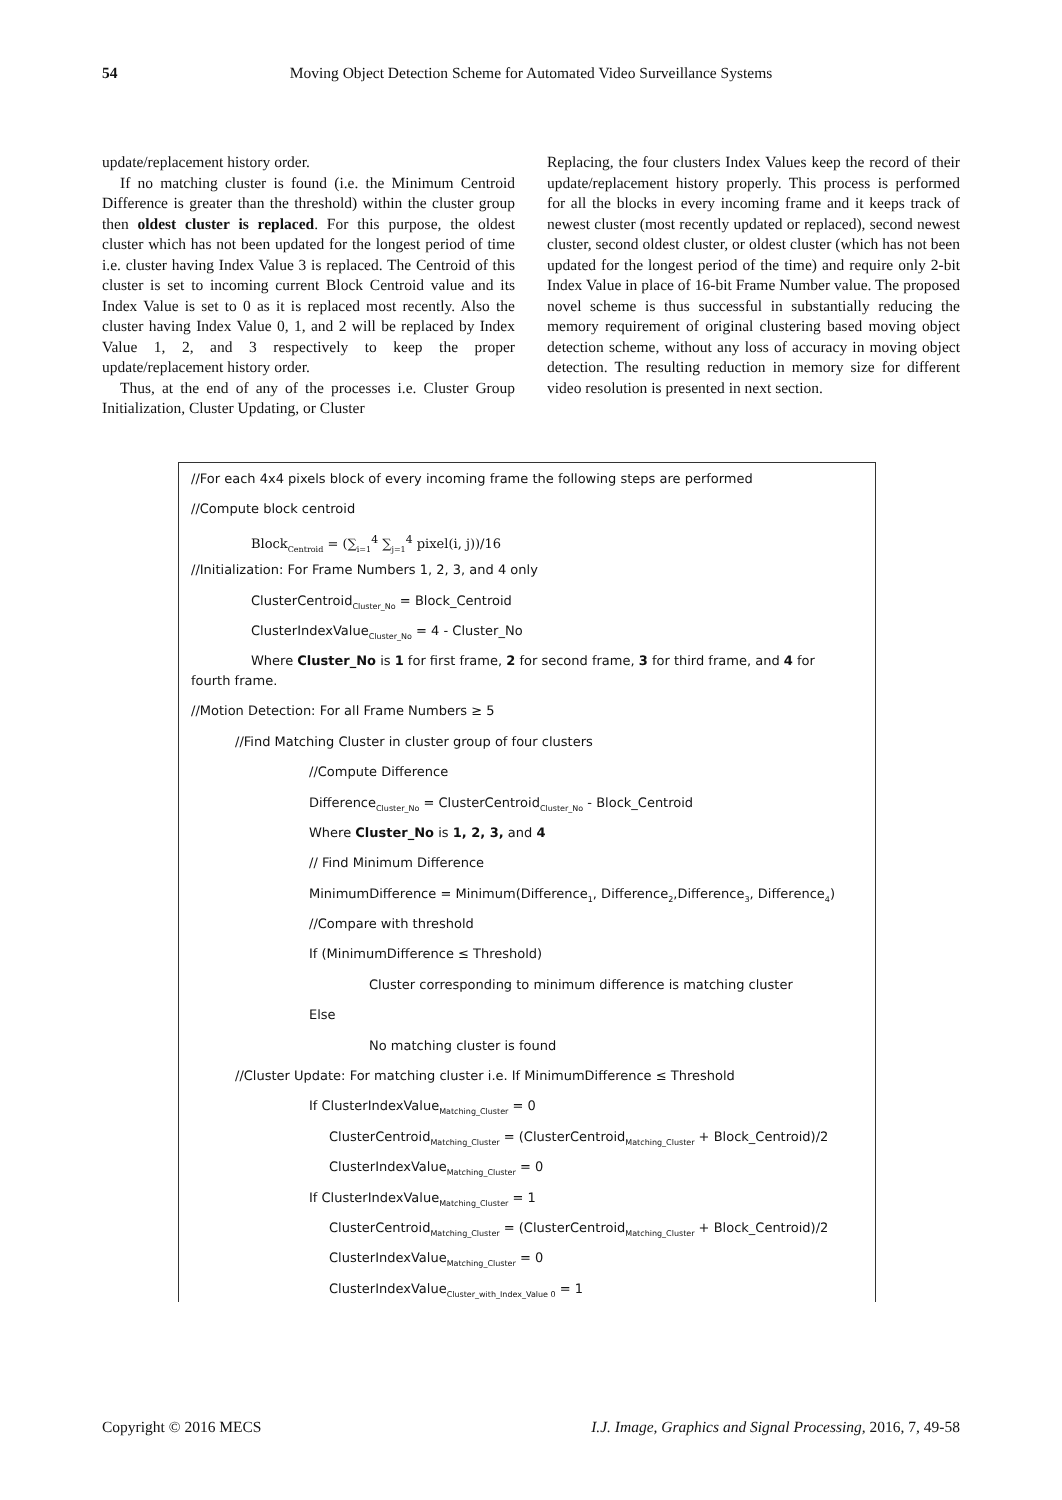54 Moving Object Detection Scheme for Automated Video Surveillance Systems
update/replacement history order.
If no matching cluster is found (i.e. the Minimum Centroid Difference is greater than the threshold) within the cluster group then oldest cluster is replaced. For this purpose, the oldest cluster which has not been updated for the longest period of time i.e. cluster having Index Value 3 is replaced. The Centroid of this cluster is set to incoming current Block Centroid value and its Index Value is set to 0 as it is replaced most recently. Also the cluster having Index Value 0, 1, and 2 will be replaced by Index Value 1, 2, and 3 respectively to keep the proper update/replacement history order.
Thus, at the end of any of the processes i.e. Cluster Group Initialization, Cluster Updating, or Cluster
Replacing, the four clusters Index Values keep the record of their update/replacement history properly. This process is performed for all the blocks in every incoming frame and it keeps track of newest cluster (most recently updated or replaced), second newest cluster, second oldest cluster, or oldest cluster (which has not been updated for the longest period of the time) and require only 2-bit Index Value in place of 16-bit Frame Number value. The proposed novel scheme is thus successful in substantially reducing the memory requirement of original clustering based moving object detection scheme, without any loss of accuracy in moving object detection. The resulting reduction in memory size for different video resolution is presented in next section.
//For each 4x4 pixels block of every incoming frame the following steps are performed
//Compute block centroid
Block<sub>Centroid</sub> = (∑<sub>i=1</sub><sup>4</sup> ∑<sub>j=1</sub><sup>4</sup> pixel(i, j))/16
//Initialization: For Frame Numbers 1, 2, 3, and 4 only
ClusterCentroid<sub>Cluster_No</sub> = Block_Centroid
ClusterIndexValue<sub>Cluster_No</sub> = 4 - Cluster_No
Where Cluster_No is 1 for first frame, 2 for second frame, 3 for third frame, and 4 for
fourth frame.
//Motion Detection: For all Frame Numbers ≥ 5
//Find Matching Cluster in cluster group of four clusters
//Compute Difference
Difference<sub>Cluster_No</sub> = ClusterCentroid<sub>Cluster_No</sub> - Block_Centroid
Where Cluster_No is 1, 2, 3, and 4
// Find Minimum Difference
MinimumDifference = Minimum(Difference<sub>1</sub>, Difference<sub>2</sub>,Difference<sub>3</sub>, Difference<sub>4</sub>)
//Compare with threshold
If (MinimumDifference ≤ Threshold)
Cluster corresponding to minimum difference is matching cluster
Else
No matching cluster is found
//Cluster Update: For matching cluster i.e. If MinimumDifference ≤ Threshold
If ClusterIndexValue<sub>Matching_Cluster</sub> = 0
ClusterCentroid<sub>Matching_Cluster</sub> = (ClusterCentroid<sub>Matching_Cluster</sub> + Block_Centroid)/2
ClusterIndexValue<sub>Matching_Cluster</sub> = 0
If ClusterIndexValue<sub>Matching_Cluster</sub> = 1
ClusterCentroid<sub>Matching_Cluster</sub> = (ClusterCentroid<sub>Matching_Cluster</sub> + Block_Centroid)/2
ClusterIndexValue<sub>Matching_Cluster</sub> = 0
ClusterIndexValue<sub>Cluster_with_Index_Value 0</sub> = 1
Copyright © 2016 MECS I.J. Image, Graphics and Signal Processing, 2016, 7, 49-58